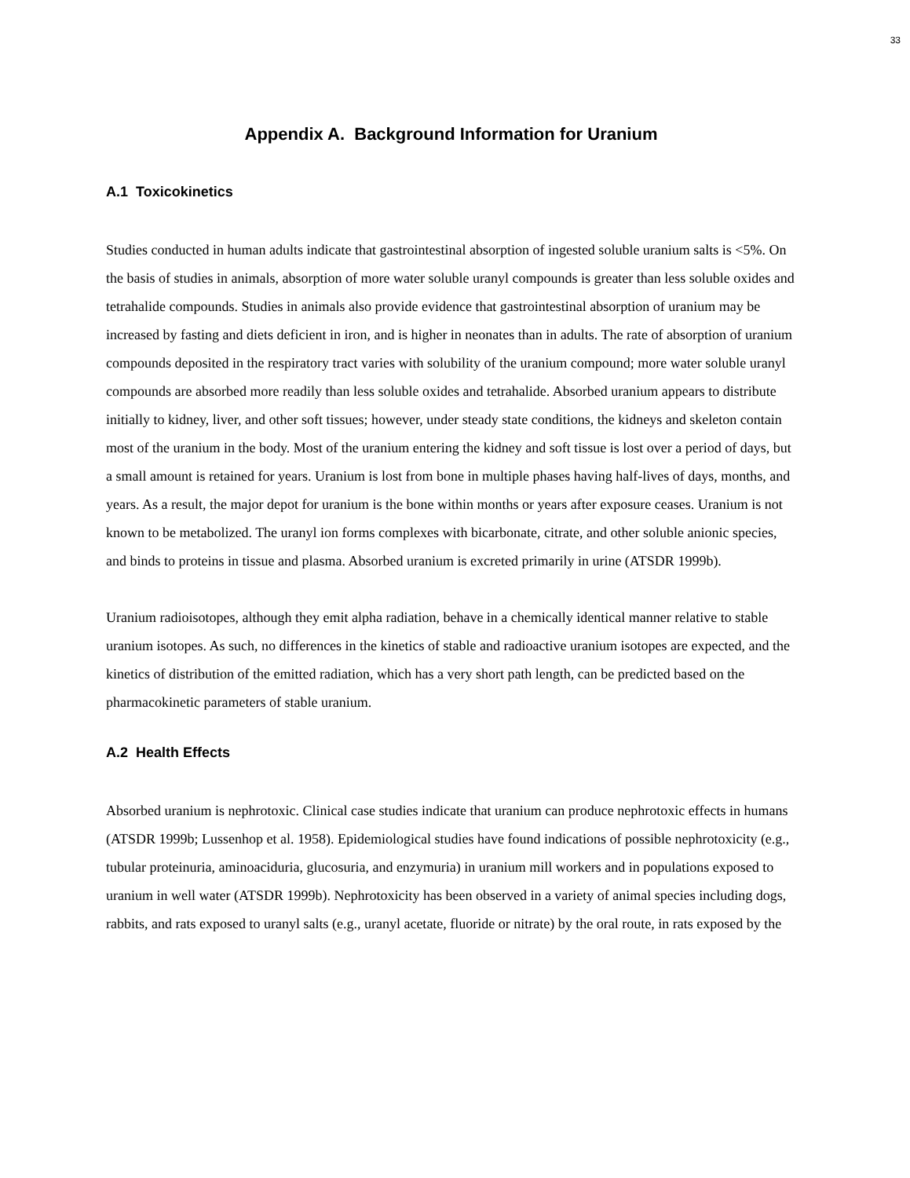33
Appendix A. Background Information for Uranium
A.1 Toxicokinetics
Studies conducted in human adults indicate that gastrointestinal absorption of ingested soluble uranium salts is <5%. On the basis of studies in animals, absorption of more water soluble uranyl compounds is greater than less soluble oxides and tetrahalide compounds. Studies in animals also provide evidence that gastrointestinal absorption of uranium may be increased by fasting and diets deficient in iron, and is higher in neonates than in adults. The rate of absorption of uranium compounds deposited in the respiratory tract varies with solubility of the uranium compound; more water soluble uranyl compounds are absorbed more readily than less soluble oxides and tetrahalide. Absorbed uranium appears to distribute initially to kidney, liver, and other soft tissues; however, under steady state conditions, the kidneys and skeleton contain most of the uranium in the body. Most of the uranium entering the kidney and soft tissue is lost over a period of days, but a small amount is retained for years. Uranium is lost from bone in multiple phases having half-lives of days, months, and years. As a result, the major depot for uranium is the bone within months or years after exposure ceases. Uranium is not known to be metabolized. The uranyl ion forms complexes with bicarbonate, citrate, and other soluble anionic species, and binds to proteins in tissue and plasma. Absorbed uranium is excreted primarily in urine (ATSDR 1999b).
Uranium radioisotopes, although they emit alpha radiation, behave in a chemically identical manner relative to stable uranium isotopes. As such, no differences in the kinetics of stable and radioactive uranium isotopes are expected, and the kinetics of distribution of the emitted radiation, which has a very short path length, can be predicted based on the pharmacokinetic parameters of stable uranium.
A.2 Health Effects
Absorbed uranium is nephrotoxic. Clinical case studies indicate that uranium can produce nephrotoxic effects in humans (ATSDR 1999b; Lussenhop et al. 1958). Epidemiological studies have found indications of possible nephrotoxicity (e.g., tubular proteinuria, aminoaciduria, glucosuria, and enzymuria) in uranium mill workers and in populations exposed to uranium in well water (ATSDR 1999b). Nephrotoxicity has been observed in a variety of animal species including dogs, rabbits, and rats exposed to uranyl salts (e.g., uranyl acetate, fluoride or nitrate) by the oral route, in rats exposed by the